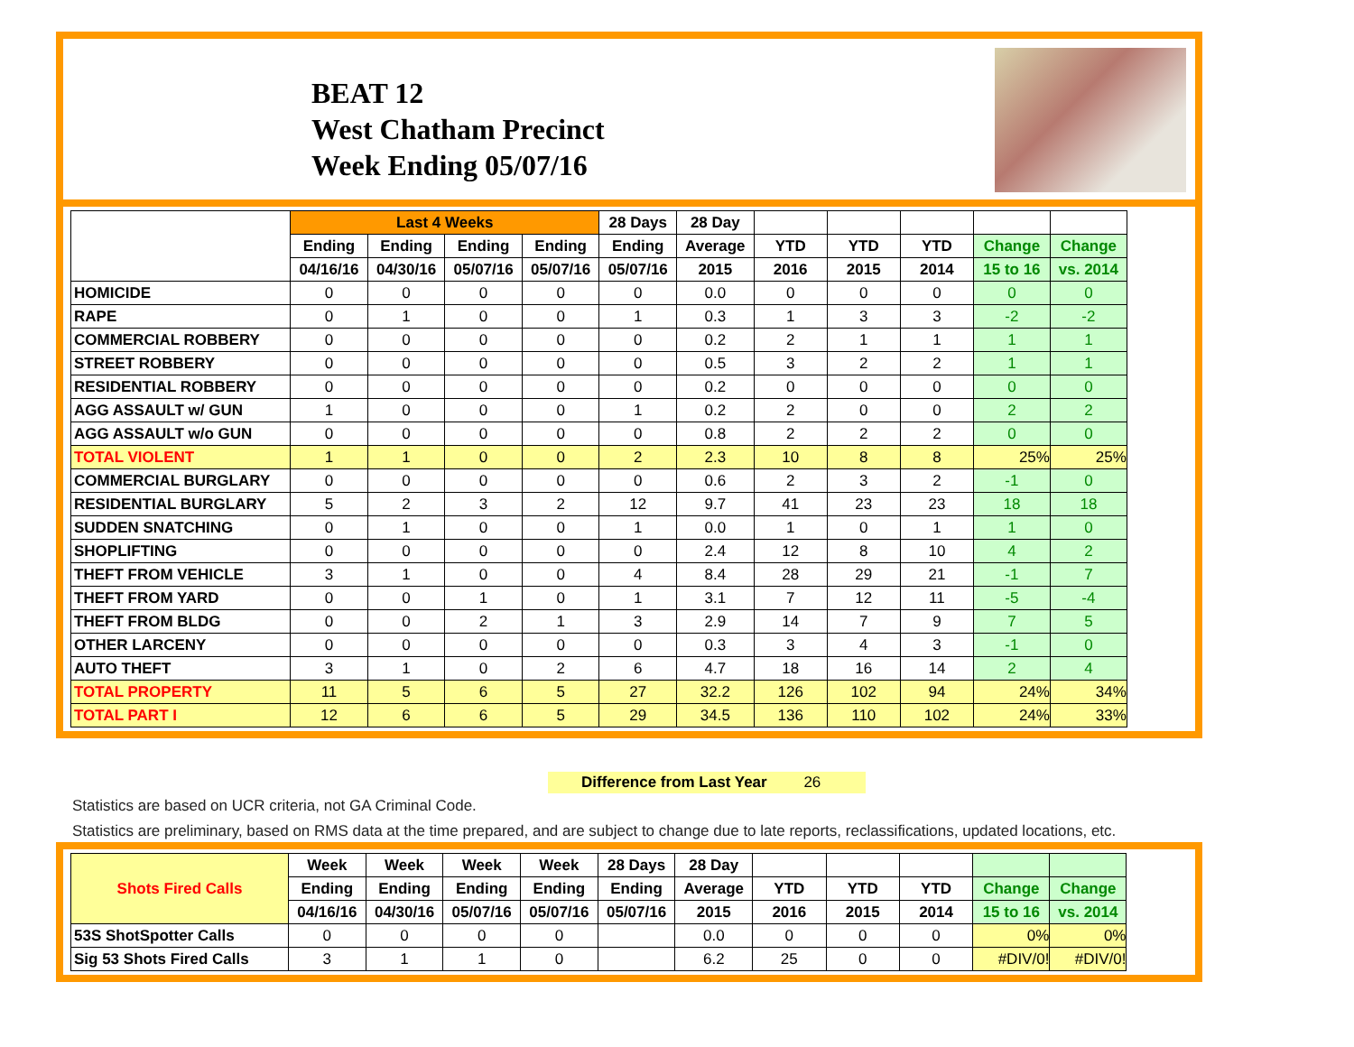BEAT 12
West Chatham Precinct
Week Ending 05/07/16
| | Last 4 Weeks | | | | 28 Days | 28 Day | | | | | |
| --- | --- | --- | --- | --- | --- | --- | --- | --- | --- | --- | --- |
| | Ending | Ending | Ending | Ending | Ending | Average | YTD | YTD | YTD | Change | Change |
| | 04/16/16 | 04/30/16 | 05/07/16 | 05/07/16 | 05/07/16 | 2015 | 2016 | 2015 | 2014 | 15 to 16 | vs. 2014 |
| HOMICIDE | 0 | 0 | 0 | 0 | 0 | 0.0 | 0 | 0 | 0 | 0 | 0 |
| RAPE | 0 | 1 | 0 | 0 | 1 | 0.3 | 1 | 3 | 3 | -2 | -2 |
| COMMERCIAL ROBBERY | 0 | 0 | 0 | 0 | 0 | 0.2 | 2 | 1 | 1 | 1 | 1 |
| STREET ROBBERY | 0 | 0 | 0 | 0 | 0 | 0.5 | 3 | 2 | 2 | 1 | 1 |
| RESIDENTIAL ROBBERY | 0 | 0 | 0 | 0 | 0 | 0.2 | 0 | 0 | 0 | 0 | 0 |
| AGG ASSAULT w/ GUN | 1 | 0 | 0 | 0 | 1 | 0.2 | 2 | 0 | 0 | 2 | 2 |
| AGG ASSAULT w/o GUN | 0 | 0 | 0 | 0 | 0 | 0.8 | 2 | 2 | 2 | 0 | 0 |
| TOTAL VIOLENT | 1 | 1 | 0 | 0 | 2 | 2.3 | 10 | 8 | 8 | 25% | 25% |
| COMMERCIAL BURGLARY | 0 | 0 | 0 | 0 | 0 | 0.6 | 2 | 3 | 2 | -1 | 0 |
| RESIDENTIAL BURGLARY | 5 | 2 | 3 | 2 | 12 | 9.7 | 41 | 23 | 23 | 18 | 18 |
| SUDDEN SNATCHING | 0 | 1 | 0 | 0 | 1 | 0.0 | 1 | 0 | 1 | 1 | 0 |
| SHOPLIFTING | 0 | 0 | 0 | 0 | 0 | 2.4 | 12 | 8 | 10 | 4 | 2 |
| THEFT FROM VEHICLE | 3 | 1 | 0 | 0 | 4 | 8.4 | 28 | 29 | 21 | -1 | 7 |
| THEFT FROM YARD | 0 | 0 | 1 | 0 | 1 | 3.1 | 7 | 12 | 11 | -5 | -4 |
| THEFT FROM BLDG | 0 | 0 | 2 | 1 | 3 | 2.9 | 14 | 7 | 9 | 7 | 5 |
| OTHER LARCENY | 0 | 0 | 0 | 0 | 0 | 0.3 | 3 | 4 | 3 | -1 | 0 |
| AUTO THEFT | 3 | 1 | 0 | 2 | 6 | 4.7 | 18 | 16 | 14 | 2 | 4 |
| TOTAL PROPERTY | 11 | 5 | 6 | 5 | 27 | 32.2 | 126 | 102 | 94 | 24% | 34% |
| TOTAL PART I | 12 | 6 | 6 | 5 | 29 | 34.5 | 136 | 110 | 102 | 24% | 33% |
Difference from Last Year 26
Statistics are based on UCR criteria, not GA Criminal Code.
Statistics are preliminary, based on RMS data at the time prepared, and are subject to change due to late reports, reclassifications, updated locations, etc.
| Shots Fired Calls | Week | Week | Week | Week | 28 Days | 28 Day | | | | | |
| --- | --- | --- | --- | --- | --- | --- | --- | --- | --- | --- | --- |
| | Ending | Ending | Ending | Ending | Ending | Average | YTD | YTD | YTD | Change | Change |
| | 04/16/16 | 04/30/16 | 05/07/16 | 05/07/16 | 05/07/16 | 2015 | 2016 | 2015 | 2014 | 15 to 16 | vs. 2014 |
| 53S ShotSpotter Calls | 0 | 0 | 0 | 0 | | 0.0 | 0 | 0 | 0 | 0% | 0% |
| Sig 53 Shots Fired Calls | 3 | 1 | 1 | 0 | | 6.2 | 25 | 0 | 0 | #DIV/0! | #DIV/0! |